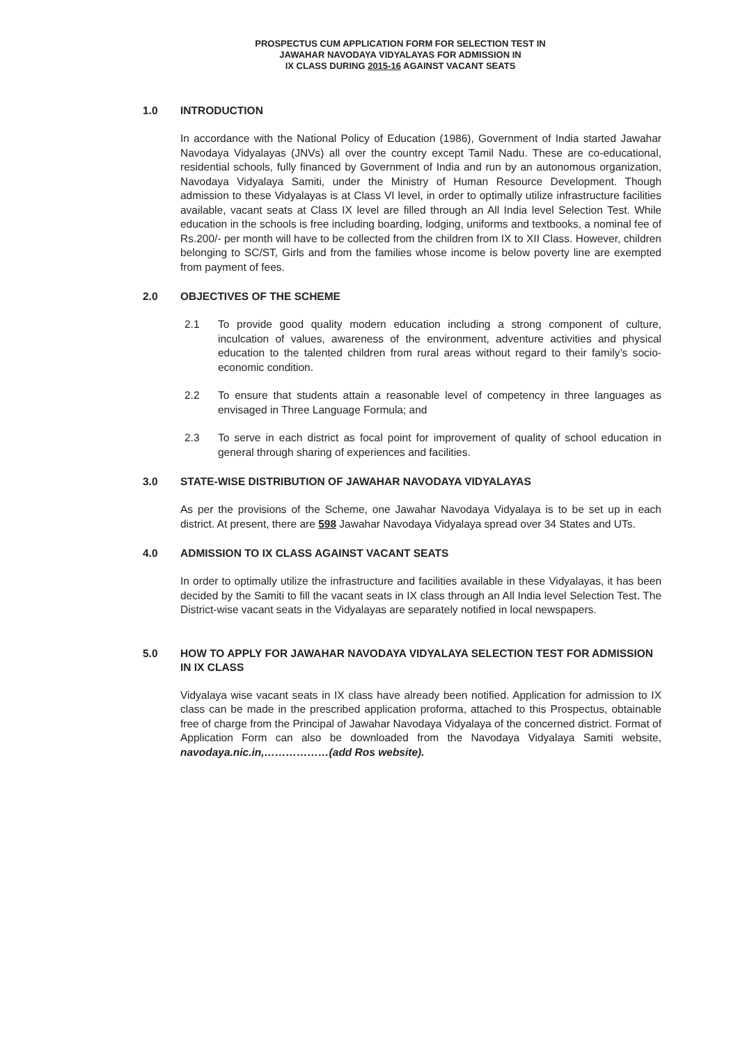PROSPECTUS CUM APPLICATION FORM FOR SELECTION TEST IN
JAWAHAR NAVODAYA VIDYALAYAS FOR ADMISSION IN
IX CLASS DURING 2015-16 AGAINST VACANT SEATS
1.0 INTRODUCTION
In accordance with the National Policy of Education (1986), Government of India started Jawahar Navodaya Vidyalayas (JNVs) all over the country except Tamil Nadu. These are co-educational, residential schools, fully financed by Government of India and run by an autonomous organization, Navodaya Vidyalaya Samiti, under the Ministry of Human Resource Development. Though admission to these Vidyalayas is at Class VI level, in order to optimally utilize infrastructure facilities available, vacant seats at Class IX level are filled through an All India level Selection Test. While education in the schools is free including boarding, lodging, uniforms and textbooks, a nominal fee of Rs.200/- per month will have to be collected from the children from IX to XII Class. However, children belonging to SC/ST, Girls and from the families whose income is below poverty line are exempted from payment of fees.
2.0 OBJECTIVES OF THE SCHEME
2.1 To provide good quality modern education including a strong component of culture, inculcation of values, awareness of the environment, adventure activities and physical education to the talented children from rural areas without regard to their family’s socio-economic condition.
2.2 To ensure that students attain a reasonable level of competency in three languages as envisaged in Three Language Formula; and
2.3 To serve in each district as focal point for improvement of quality of school education in general through sharing of experiences and facilities.
3.0 STATE-WISE DISTRIBUTION OF JAWAHAR NAVODAYA VIDYALAYAS
As per the provisions of the Scheme, one Jawahar Navodaya Vidyalaya is to be set up in each district. At present, there are 598 Jawahar Navodaya Vidyalaya spread over 34 States and UTs.
4.0 ADMISSION TO IX CLASS AGAINST VACANT SEATS
In order to optimally utilize the infrastructure and facilities available in these Vidyalayas, it has been decided by the Samiti to fill the vacant seats in IX class through an All India level Selection Test. The District-wise vacant seats in the Vidyalayas are separately notified in local newspapers.
5.0 HOW TO APPLY FOR JAWAHAR NAVODAYA VIDYALAYA SELECTION TEST FOR ADMISSION IN IX CLASS
Vidyalaya wise vacant seats in IX class have already been notified. Application for admission to IX class can be made in the prescribed application proforma, attached to this Prospectus, obtainable free of charge from the Principal of Jawahar Navodaya Vidyalaya of the concerned district. Format of Application Form can also be downloaded from the Navodaya Vidyalaya Samiti website, navodaya.nic.in,………………(add Ros website).